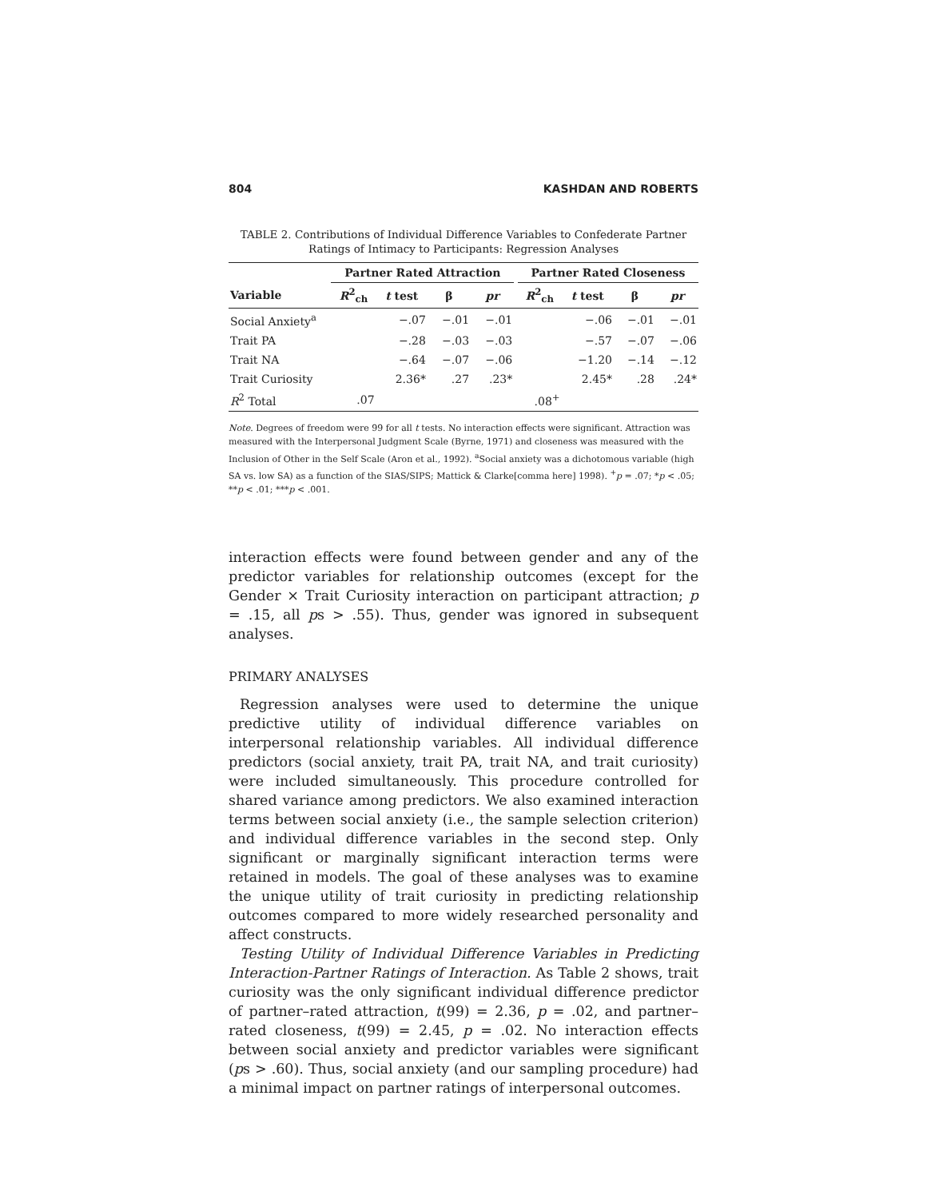804 KASHDAN AND ROBERTS
TABLE 2. Contributions of Individual Difference Variables to Confederate Partner Ratings of Intimacy to Participants: Regression Analyses
| | Partner Rated Attraction | | | | | Partner Rated Closeness | | | |
| --- | --- | --- | --- | --- | --- | --- | --- | --- | --- |
| Variable | R<sup>2</sup><sub>ch</sub> | t test | β | pr | | R<sup>2</sup><sub>ch</sub> | t test | β | pr |
| Social Anxiety<sup>a</sup> | | −.07 | −.01 | −.01 | | | −.06 | −.01 | −.01 |
| Trait PA | | −.28 | −.03 | −.03 | | | −.57 | −.07 | −.06 |
| Trait NA | | −.64 | −.07 | −.06 | | | −1.20 | −.14 | −.12 |
| Trait Curiosity | | 2.36* | .27 | .23* | | | 2.45* | .28 | .24* |
| R<sup>2</sup> Total | .07 | | | | | .08<sup>+</sup> | | | |
Note. Degrees of freedom were 99 for all t tests. No interaction effects were significant. Attraction was measured with the Interpersonal Judgment Scale (Byrne, 1971) and closeness was measured with the Inclusion of Other in the Self Scale (Aron et al., 1992). <sup>a</sup>Social anxiety was a dichotomous variable (high SA vs. low SA) as a function of the SIAS/SIPS; Mattick & Clarke[comma here] 1998). <sup>+</sup>p = .07; *p < .05; **p < .01; ***p < .001.
interaction effects were found between gender and any of the predictor variables for relationship outcomes (except for the Gender × Trait Curiosity interaction on participant attraction; p = .15, all ps > .55). Thus, gender was ignored in subsequent analyses.
PRIMARY ANALYSES
Regression analyses were used to determine the unique predictive utility of individual difference variables on interpersonal relationship variables. All individual difference predictors (social anxiety, trait PA, trait NA, and trait curiosity) were included simultaneously. This procedure controlled for shared variance among predictors. We also examined interaction terms between social anxiety (i.e., the sample selection criterion) and individual difference variables in the second step. Only significant or marginally significant interaction terms were retained in models. The goal of these analyses was to examine the unique utility of trait curiosity in predicting relationship outcomes compared to more widely researched personality and affect constructs.
Testing Utility of Individual Difference Variables in Predicting Interaction-Partner Ratings of Interaction. As Table 2 shows, trait curiosity was the only significant individual difference predictor of partner–rated attraction, t(99) = 2.36, p = .02, and partner–rated closeness, t(99) = 2.45, p = .02. No interaction effects between social anxiety and predictor variables were significant (ps > .60). Thus, social anxiety (and our sampling procedure) had a minimal impact on partner ratings of interpersonal outcomes.